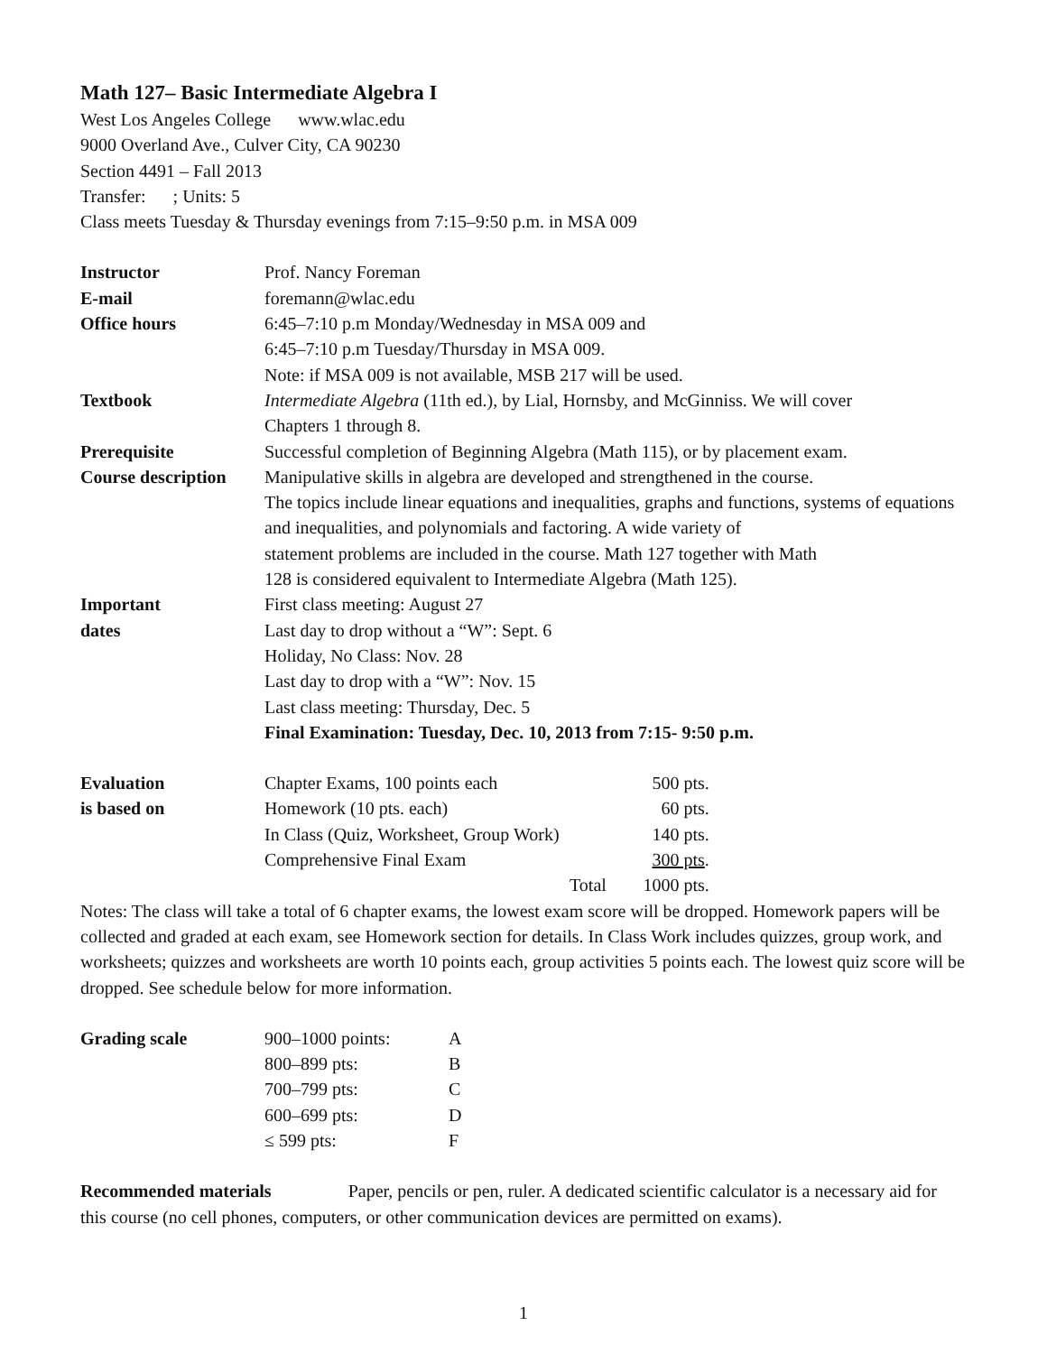Math 127– Basic Intermediate Algebra I
West Los Angeles College www.wlac.edu
9000 Overland Ave., Culver City, CA 90230
Section 4491 – Fall 2013
Transfer: ; Units: 5
Class meets Tuesday & Thursday evenings from 7:15–9:50 p.m. in MSA 009
| Instructor | Prof. Nancy Foreman |
| E-mail | foremann@wlac.edu |
| Office hours | 6:45–7:10 p.m Monday/Wednesday in MSA 009 and 6:45–7:10 p.m Tuesday/Thursday in MSA 009. Note: if MSA 009 is not available, MSB 217 will be used. |
| Textbook | Intermediate Algebra (11th ed.), by Lial, Hornsby, and McGinniss. We will cover Chapters 1 through 8. |
| Prerequisite | Successful completion of Beginning Algebra (Math 115), or by placement exam. |
| Course description | Manipulative skills in algebra are developed and strengthened in the course. The topics include linear equations and inequalities, graphs and functions, systems of equations and inequalities, and polynomials and factoring. A wide variety of statement problems are included in the course. Math 127 together with Math 128 is considered equivalent to Intermediate Algebra (Math 125). |
| Important dates | First class meeting: August 27 Last day to drop without a “W”: Sept. 6 Holiday, No Class: Nov. 28 Last day to drop with a “W”: Nov. 15 Last class meeting: Thursday, Dec. 5 Final Examination: Tuesday, Dec. 10, 2013 from 7:15- 9:50 p.m. |
| Evaluation | Chapter Exams, 100 points each | 500 pts. |
| is based on | Homework (10 pts. each) | 60 pts. |
| | In Class (Quiz, Worksheet, Group Work) | 140 pts. |
| | Comprehensive Final Exam | 300 pts . |
| | Total | 1000 pts. |
Notes: The class will take a total of 6 chapter exams, the lowest exam score will be dropped. Homework papers will be collected and graded at each exam, see Homework section for details. In Class Work includes quizzes, group work, and worksheets; quizzes and worksheets are worth 10 points each, group activities 5 points each. The lowest quiz score will be dropped. See schedule below for more information.
| Grading scale | 900–1000 points: | A |
| | 800–899 pts: | B |
| | 700–799 pts: | C |
| | 600–699 pts: | D |
| | ≤ 599 pts: | F |
Recommended materials Paper, pencils or pen, ruler. A dedicated scientific calculator is a necessary aid for this course (no cell phones, computers, or other communication devices are permitted on exams).
1